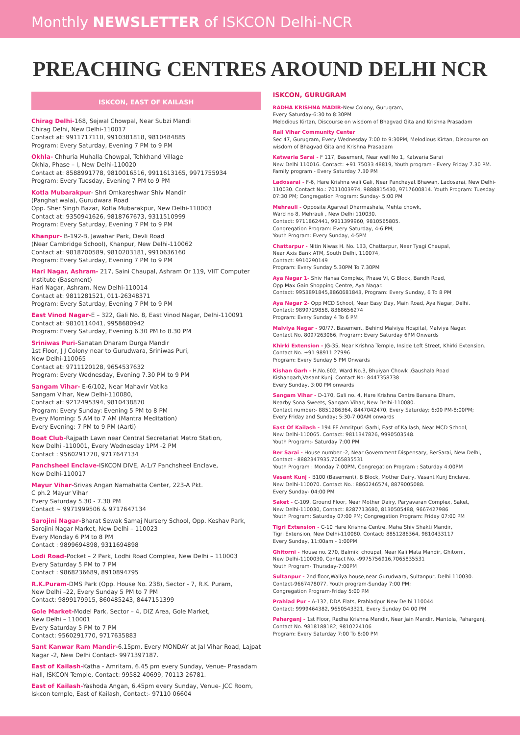Monthly NEWSLETTER of ISKCON Delhi-NCR
PREACHING CENTRES AROUND DELHI NCR
ISKCON, EAST OF KAILASH
Chirag Delhi-168, Sejwal Chowpal, Near Subzi Mandi
Chirag Delhi, New Delhi-110017
Contact at: 9911717110, 9910381818, 9810484885
Program: Every Saturday, Evening 7 PM to 9 PM
Okhla- Chhuria Muhalla Chowpal, Tehkhand Village
Okhla, Phase – I, New Delhi-110020
Contact at: 8588991778, 9810016516, 9911613165, 9971755934
Program: Every Tuesday, Evening 7 PM to 9 PM
Kotla Mubarakpur- Shri Omkareshwar Shiv Mandir
(Panghat wala), Gurudwara Road
Opp. Sher Singh Bazar, Kotla Mubarakpur, New Delhi-110003
Contact at: 9350941626, 9818767673, 9311510999
Program: Every Saturday, Evening 7 PM to 9 PM
Khanpur- B-192-B, Jawahar Park, Devli Road
(Near Cambridge School), Khanpur, New Delhi-110062
Contact at: 9818700589, 9810203181, 9910636160
Program: Every Saturday, Evening 7 PM to 9 PM
Hari Nagar, Ashram- 217, Saini Chaupal, Ashram Or 119, VIIT Computer Institute (Basement)
Hari Nagar, Ashram, New Delhi-110014
Contact at: 9811281521, 011-26348371
Program: Every Saturday, Evening 7 PM to 9 PM
East Vinod Nagar-E – 322, Gali No. 8, East Vinod Nagar, Delhi-110091
Contact at: 9810114041, 9958680942
Program: Every Saturday, Evening 6.30 PM to 8.30 PM
Sriniwas Puri-Sanatan Dharam Durga Mandir
1st Floor, J J Colony near to Gurudwara, Sriniwas Puri,
New Delhi-110065
Contact at: 9711120128, 9654537632
Program: Every Wednesday, Evening 7.30 PM to 9 PM
Sangam Vihar- E-6/102, Near Mahavir Vatika
Sangam Vihar, New Delhi-110080,
Contact at: 9212495394, 9810438870
Program: Every Sunday: Evening 5 PM to 8 PM
Every Morning: 5 AM to 7 AM (Mantra Meditation)
Every Evening: 7 PM to 9 PM (Aarti)
Boat Club-Rajpath Lawn near Central Secretariat Metro Station,
New Delhi -110001, Every Wednesday 1PM -2 PM
Contact : 9560291770, 9717647134
Panchsheel Enclave-ISKCON DIVE, A-1/7 Panchsheel Enclave,
New Delhi-110017
Mayur Vihar-Srivas Angan Namahatta Center, 223-A Pkt.
C ph.2 Mayur Vihar
Every Saturday 5.30 - 7.30 PM
Contact ~ 9971999506 & 9717647134
Sarojini Nagar-Bharat Sewak Samaj Nursery School, Opp. Keshav Park,
Sarojini Nagar Market, New Delhi – 110023
Every Monday 6 PM to 8 PM
Contact : 9899694898, 9311694898
Lodi Road-Pocket – 2 Park, Lodhi Road Complex, New Delhi – 110003
Every Saturday 5 PM to 7 PM
Contact : 9868236689, 8910894795
R.K.Puram-DMS Park (Opp. House No. 238), Sector - 7, R.K. Puram,
New Delhi –22, Every Sunday 5 PM to 7 PM
Contact: 9899179915, 860485243, 8447151399
Gole Market-Model Park, Sector – 4, DIZ Area, Gole Market,
New Delhi – 110001
Every Saturday 5 PM to 7 PM
Contact: 9560291770, 9717635883
Sant Kanwar Ram Mandir-6.15pm. Every MONDAY at Jal Vihar Road, Lajpat Nagar -2, New Delhi Contact- 9971397187.
East of Kailash-Katha - Amritam, 6.45 pm every Sunday, Venue- Prasadam Hall, ISKCON Temple, Contact: 99582 40699, 70113 26781.
East of Kailash-Yashoda Angan, 6.45pm every Sunday, Venue- JCC Room, Iskcon temple, East of Kailash, Contact:- 97110 06604
ISKCON, GURUGRAM
RADHA KRISHNA MADIR-New Colony, Gurugram,
Every Saturday-6:30 to 8:30PM
Melodious Kirtan, Discourse on wisdom of Bhagvad Gita and Krishna Prasadam
Rail Vihar Community Center
Sec 47, Gurugram, Every Wednesday 7:00 to 9:30PM, Melodious Kirtan, Discourse on wisdom of Bhagvad Gita and Krishna Prasadam
Katwaria Sarai - F 117, Basement, Near well No 1, Katwaria Sarai
New Delhi 110016. Contact: +91 75033 48819, Youth program - Every Friday 7.30 PM. Family program - Every Saturday 7.30 PM
Ladosarai - F-6, Hare Krishna wali Gali, Near Panchayat Bhawan, Ladosarai, New Delhi-110030. Contact No.: 7011003974, 9888815430, 9717600814. Youth Program: Tuesday 07:30 PM; Congregation Program: Sunday- 5:00 PM
Mehrauli - Opposite Agarwal Dharmashala, Mehta chowk,
Ward no 8, Mehrauli , New Delhi 110030.
Contact: 9711862441, 9911399960, 9810565805.
Congregation Program: Every Saturday, 4-6 PM;
Youth Program: Every Sunday, 4-5PM
Chattarpur - Nitin Niwas H. No. 133, Chattarpur, Near Tyagi Chaupal,
Near Axis Bank ATM, South Delhi, 110074,
Contact: 9910290149
Program: Every Sunday 5.30PM To 7.30PM
Aya Nagar 1- Shiv Hansa Complex, Phase VI, G Block, Bandh Road,
Opp Max Gain Shopping Centre, Aya Nagar.
Contact: 9953891845,8860681843, Program: Every Sunday, 6 To 8 PM
Aya Nagar 2- Opp MCD School, Near Easy Day, Main Road, Aya Nagar, Delhi.
Contact: 9899729858, 8368656274
Program: Every Sunday 4 To 6 PM
Malviya Nagar - 90/77, Basement, Behind Malviya Hospital, Malviya Nagar.
Contact No. 8097263066, Program: Every Saturday 6PM Onwards
Khirki Extension - JG-35, Near Krishna Temple, Inside Left Street, Khirki Extension.
Contact No. +91 98911 27996
Program: Every Sunday 5 PM Onwards
Kishan Garh - H.No.602, Ward No.3, Bhuiyan Chowk ,Gaushala Road
Kishangarh,Vasant Kunj. Contact No- 8447358738
Every Sunday, 3:00 PM onwards
Sangam Vihar - D-170, Gali no. 4, Hare Krishna Centre Barsana Dham,
Nearby Sona Sweets, Sangam Vihar, New Delhi-110080.
Contact number:- 8851286364, 8447042470, Every Saturday; 6:00 PM-8:00PM;
Every Friday and Sunday; 5:30-7:00AM onwards
East Of Kailash - 194 FF Amritpuri Garhi, East of Kailash, Near MCD School,
New Delhi-110065. Contact: 9811347826, 9990503548.
Youth Program:- Saturday 7:00 PM
Ber Sarai - House number -2, Near Government Dispensary, BerSarai, New Delhi,
Contact - 8882347935,7065835531
Youth Program : Monday 7:00PM, Congregation Program : Saturday 4:00PM
Vasant Kunj - B100 (Basement), B Block, Mother Dairy, Vasant Kunj Enclave,
New Delhi-110070. Contact No.: 8860246574, 8879005088.
Every Sunday- 04:00 PM
Saket - C-109, Ground Floor, Near Mother Dairy, Paryavaran Complex, Saket,
New Delhi-110030, Contact: 8287713680, 8130505488, 9667427986
Youth Program: Saturday 07:00 PM; Congregation Program: Friday 07:00 PM
Tigri Extension - C-10 Hare Krishna Centre, Maha Shiv Shakti Mandir,
Tigri Extension, New Delhi-110080. Contact: 8851286364, 9810433117
Every Sunday, 11:00am - 1:00PM
Ghitorni - House no. 270, Balmiki choupal, Near Kali Mata Mandir, Ghitorni,
New Delhi-1100030, Contact No. -9975756916,7065835531
Youth Program- Thursday-7:00PM
Sultanpur - 2nd floor,Waliya house,near Gurudwara, Sultanpur, Delhi 110030.
Contact-9667478077. Youth program-Sunday 7:00 PM;
Congregation Program-Friday 5:00 PM
Prahlad Pur - A-132, DDA Flats, Prahladpur New Delhi 110044
Contact: 9999464382, 9650543321, Every Sunday 04:00 PM
Paharganj - 1st Floor, Radha Krishna Mandir, Near Jain Mandir, Mantola, Paharganj,
Contact No. 9818188182; 9810224106
Program: Every Saturday 7:00 To 8:00 PM